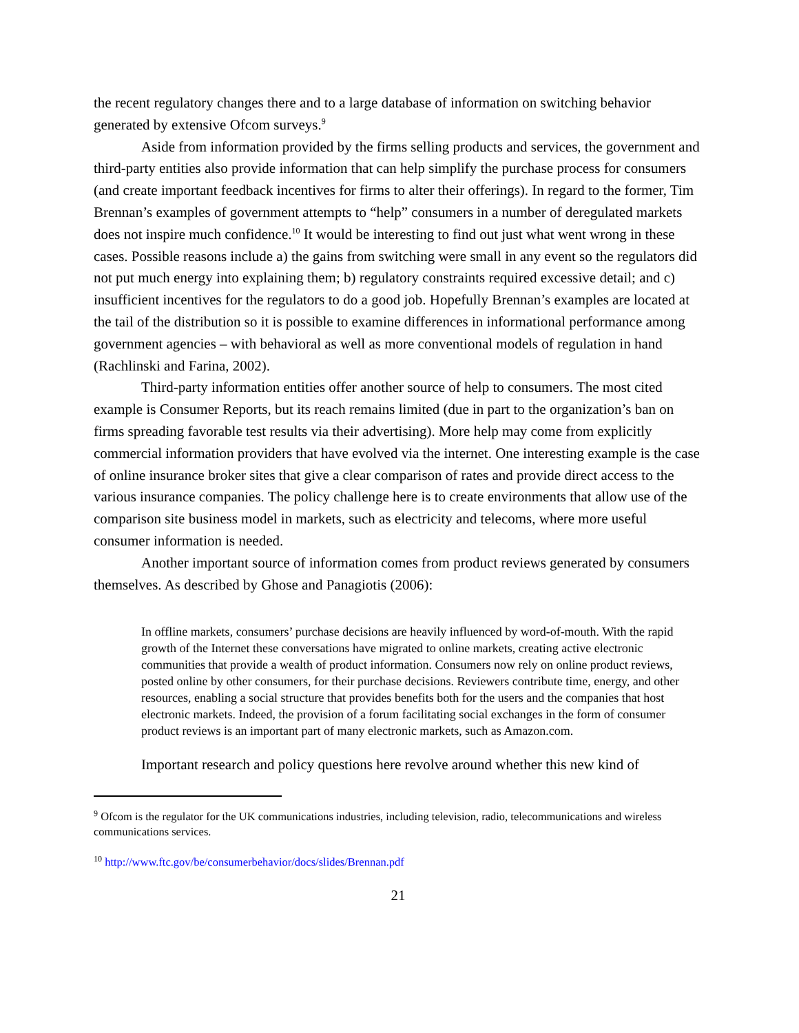the recent regulatory changes there and to a large database of information on switching behavior generated by extensive Ofcom surveys.<sup>9</sup>
Aside from information provided by the firms selling products and services, the government and third-party entities also provide information that can help simplify the purchase process for consumers (and create important feedback incentives for firms to alter their offerings). In regard to the former, Tim Brennan’s examples of government attempts to “help” consumers in a number of deregulated markets does not inspire much confidence.<sup>10</sup> It would be interesting to find out just what went wrong in these cases. Possible reasons include a) the gains from switching were small in any event so the regulators did not put much energy into explaining them; b) regulatory constraints required excessive detail; and c) insufficient incentives for the regulators to do a good job. Hopefully Brennan’s examples are located at the tail of the distribution so it is possible to examine differences in informational performance among government agencies – with behavioral as well as more conventional models of regulation in hand (Rachlinski and Farina, 2002).
Third-party information entities offer another source of help to consumers. The most cited example is Consumer Reports, but its reach remains limited (due in part to the organization’s ban on firms spreading favorable test results via their advertising). More help may come from explicitly commercial information providers that have evolved via the internet. One interesting example is the case of online insurance broker sites that give a clear comparison of rates and provide direct access to the various insurance companies. The policy challenge here is to create environments that allow use of the comparison site business model in markets, such as electricity and telecoms, where more useful consumer information is needed.
Another important source of information comes from product reviews generated by consumers themselves. As described by Ghose and Panagiotis (2006):
In offline markets, consumers’ purchase decisions are heavily influenced by word-of-mouth. With the rapid growth of the Internet these conversations have migrated to online markets, creating active electronic communities that provide a wealth of product information. Consumers now rely on online product reviews, posted online by other consumers, for their purchase decisions. Reviewers contribute time, energy, and other resources, enabling a social structure that provides benefits both for the users and the companies that host electronic markets. Indeed, the provision of a forum facilitating social exchanges in the form of consumer product reviews is an important part of many electronic markets, such as Amazon.com.
Important research and policy questions here revolve around whether this new kind of
<sup>9</sup> Ofcom is the regulator for the UK communications industries, including television, radio, telecommunications and wireless communications services.
<sup>10</sup> http://www.ftc.gov/be/consumerbehavior/docs/slides/Brennan.pdf
21